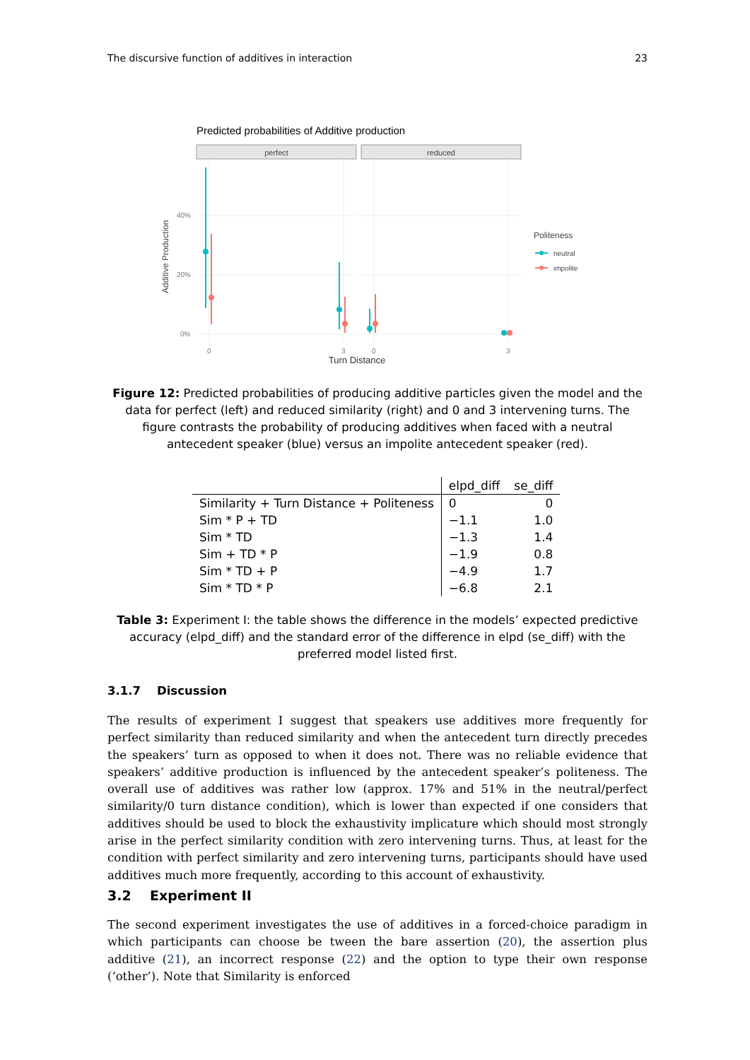The discursive function of additives in interaction 23
Predicted probabilities of Additive production
perfect
reduced
40%
20%
0%
0
3
0
3
Additive Production
Turn Distance
Politeness
neutral
impolite
Figure 12: Predicted probabilities of producing additive particles given the model and the data for perfect (left) and reduced similarity (right) and 0 and 3 intervening turns. The figure contrasts the probability of producing additives when faced with a neutral antecedent speaker (blue) versus an impolite antecedent speaker (red).
| | elpd_diff | se_diff |
| --- | --- | --- |
| Similarity + Turn Distance + Politeness | 0 | 0 |
| Sim * P + TD | −1.1 | 1.0 |
| Sim * TD | −1.3 | 1.4 |
| Sim + TD * P | −1.9 | 0.8 |
| Sim * TD + P | −4.9 | 1.7 |
| Sim * TD * P | −6.8 | 2.1 |
Table 3: Experiment I: the table shows the difference in the models’ expected predictive accuracy (elpd_diff) and the standard error of the difference in elpd (se_diff) with the preferred model listed first.
3.1.7 Discussion
The results of experiment I suggest that speakers use additives more frequently for perfect similarity than reduced similarity and when the antecedent turn directly precedes the speakers’ turn as opposed to when it does not. There was no reliable evidence that speakers’ additive production is influenced by the antecedent speaker’s politeness. The overall use of additives was rather low (approx. 17% and 51% in the neutral/perfect similarity/0 turn distance condition), which is lower than expected if one considers that additives should be used to block the exhaustivity implicature which should most strongly arise in the perfect similarity condition with zero intervening turns. Thus, at least for the condition with perfect similarity and zero intervening turns, participants should have used additives much more frequently, according to this account of exhaustivity.
3.2 Experiment II
The second experiment investigates the use of additives in a forced-choice paradigm in which participants can choose be tween the bare assertion (20), the assertion plus additive (21), an incorrect response (22) and the option to type their own response (‘other’). Note that Similarity is enforced